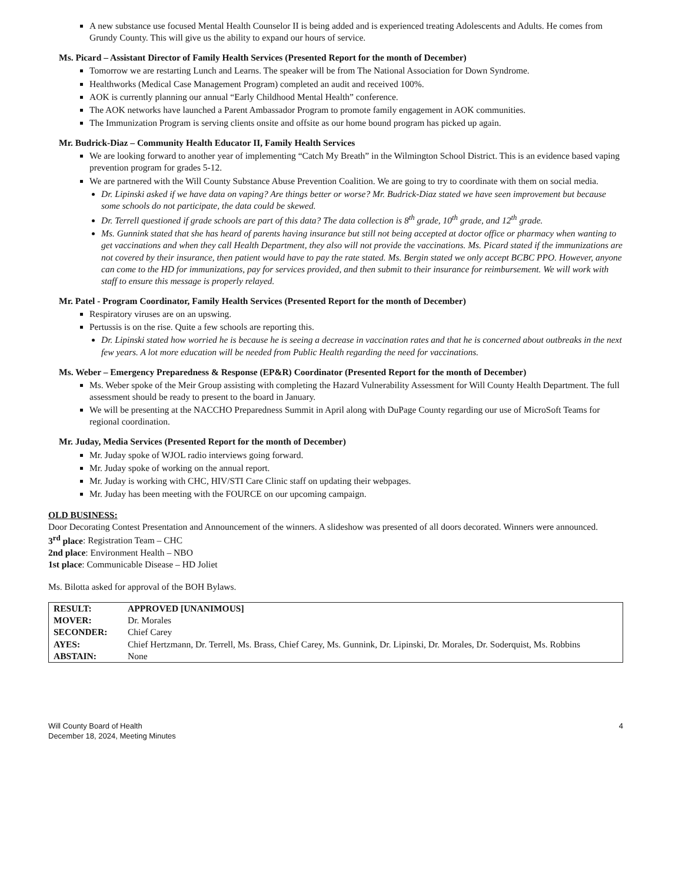A new substance use focused Mental Health Counselor II is being added and is experienced treating Adolescents and Adults. He comes from Grundy County. This will give us the ability to expand our hours of service.
Ms. Picard – Assistant Director of Family Health Services (Presented Report for the month of December)
Tomorrow we are restarting Lunch and Learns. The speaker will be from The National Association for Down Syndrome.
Healthworks (Medical Case Management Program) completed an audit and received 100%.
AOK is currently planning our annual “Early Childhood Mental Health” conference.
The AOK networks have launched a Parent Ambassador Program to promote family engagement in AOK communities.
The Immunization Program is serving clients onsite and offsite as our home bound program has picked up again.
Mr. Budrick-Diaz – Community Health Educator II, Family Health Services
We are looking forward to another year of implementing “Catch My Breath” in the Wilmington School District. This is an evidence based vaping prevention program for grades 5-12.
We are partnered with the Will County Substance Abuse Prevention Coalition. We are going to try to coordinate with them on social media.
Dr. Lipinski asked if we have data on vaping? Are things better or worse? Mr. Budrick-Diaz stated we have seen improvement but because some schools do not participate, the data could be skewed.
Dr. Terrell questioned if grade schools are part of this data? The data collection is 8<sup>th</sup> grade, 10<sup>th</sup> grade, and 12<sup>th</sup> grade.
Ms. Gunnink stated that she has heard of parents having insurance but still not being accepted at doctor office or pharmacy when wanting to get vaccinations and when they call Health Department, they also will not provide the vaccinations. Ms. Picard stated if the immunizations are not covered by their insurance, then patient would have to pay the rate stated. Ms. Bergin stated we only accept BCBC PPO. However, anyone can come to the HD for immunizations, pay for services provided, and then submit to their insurance for reimbursement. We will work with staff to ensure this message is properly relayed.
Mr. Patel - Program Coordinator, Family Health Services (Presented Report for the month of December)
Respiratory viruses are on an upswing.
Pertussis is on the rise. Quite a few schools are reporting this.
Dr. Lipinski stated how worried he is because he is seeing a decrease in vaccination rates and that he is concerned about outbreaks in the next few years. A lot more education will be needed from Public Health regarding the need for vaccinations.
Ms. Weber – Emergency Preparedness & Response (EP&R) Coordinator (Presented Report for the month of December)
Ms. Weber spoke of the Meir Group assisting with completing the Hazard Vulnerability Assessment for Will County Health Department. The full assessment should be ready to present to the board in January.
We will be presenting at the NACCHO Preparedness Summit in April along with DuPage County regarding our use of MicroSoft Teams for regional coordination.
Mr. Juday, Media Services (Presented Report for the month of December)
Mr. Juday spoke of WJOL radio interviews going forward.
Mr. Juday spoke of working on the annual report.
Mr. Juday is working with CHC, HIV/STI Care Clinic staff on updating their webpages.
Mr. Juday has been meeting with the FOURCE on our upcoming campaign.
OLD BUSINESS:
Door Decorating Contest Presentation and Announcement of the winners. A slideshow was presented of all doors decorated. Winners were announced.
3<sup>rd</sup> place: Registration Team – CHC
2nd place: Environment Health – NBO
1st place: Communicable Disease – HD Joliet
Ms. Bilotta asked for approval of the BOH Bylaws.
| RESULT: | APPROVED [UNANIMOUS] |
| MOVER: | Dr. Morales |
| SECONDER: | Chief Carey |
| AYES: | Chief Hertzmann, Dr. Terrell, Ms. Brass, Chief Carey, Ms. Gunnink, Dr. Lipinski, Dr. Morales, Dr. Soderquist, Ms. Robbins |
| ABSTAIN: | None |
Will County Board of Health
December 18, 2024, Meeting Minutes
4